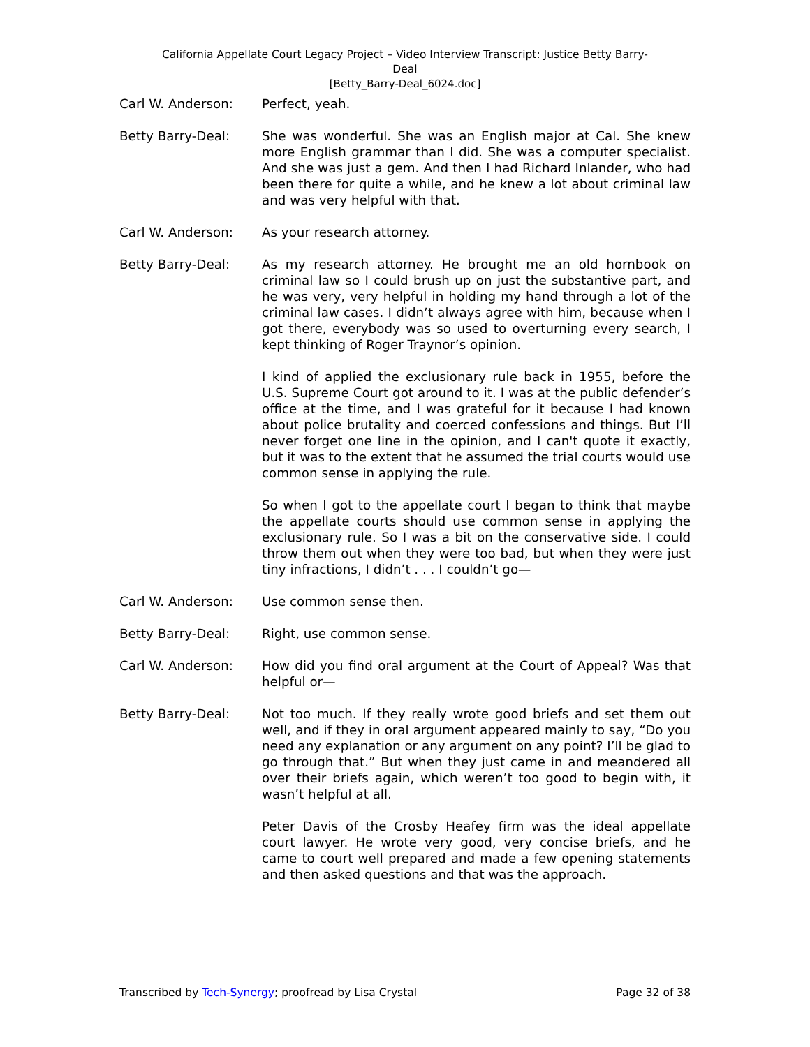California Appellate Court Legacy Project – Video Interview Transcript: Justice Betty Barry-
Deal
[Betty_Barry-Deal_6024.doc]
Carl W. Anderson: Perfect, yeah.
Betty Barry-Deal: She was wonderful. She was an English major at Cal. She knew more English grammar than I did. She was a computer specialist. And she was just a gem. And then I had Richard Inlander, who had been there for quite a while, and he knew a lot about criminal law and was very helpful with that.
Carl W. Anderson: As your research attorney.
Betty Barry-Deal: As my research attorney. He brought me an old hornbook on criminal law so I could brush up on just the substantive part, and he was very, very helpful in holding my hand through a lot of the criminal law cases. I didn’t always agree with him, because when I got there, everybody was so used to overturning every search, I kept thinking of Roger Traynor’s opinion.
I kind of applied the exclusionary rule back in 1955, before the U.S. Supreme Court got around to it. I was at the public defender’s office at the time, and I was grateful for it because I had known about police brutality and coerced confessions and things. But I’ll never forget one line in the opinion, and I can't quote it exactly, but it was to the extent that he assumed the trial courts would use common sense in applying the rule.
So when I got to the appellate court I began to think that maybe the appellate courts should use common sense in applying the exclusionary rule. So I was a bit on the conservative side. I could throw them out when they were too bad, but when they were just tiny infractions, I didn’t . . . I couldn’t go—
Carl W. Anderson: Use common sense then.
Betty Barry-Deal: Right, use common sense.
Carl W. Anderson: How did you find oral argument at the Court of Appeal? Was that helpful or—
Betty Barry-Deal: Not too much. If they really wrote good briefs and set them out well, and if they in oral argument appeared mainly to say, “Do you need any explanation or any argument on any point? I’ll be glad to go through that.” But when they just came in and meandered all over their briefs again, which weren’t too good to begin with, it wasn’t helpful at all.
Peter Davis of the Crosby Heafey firm was the ideal appellate court lawyer. He wrote very good, very concise briefs, and he came to court well prepared and made a few opening statements and then asked questions and that was the approach.
Transcribed by Tech-Synergy; proofread by Lisa Crystal Page 32 of 38